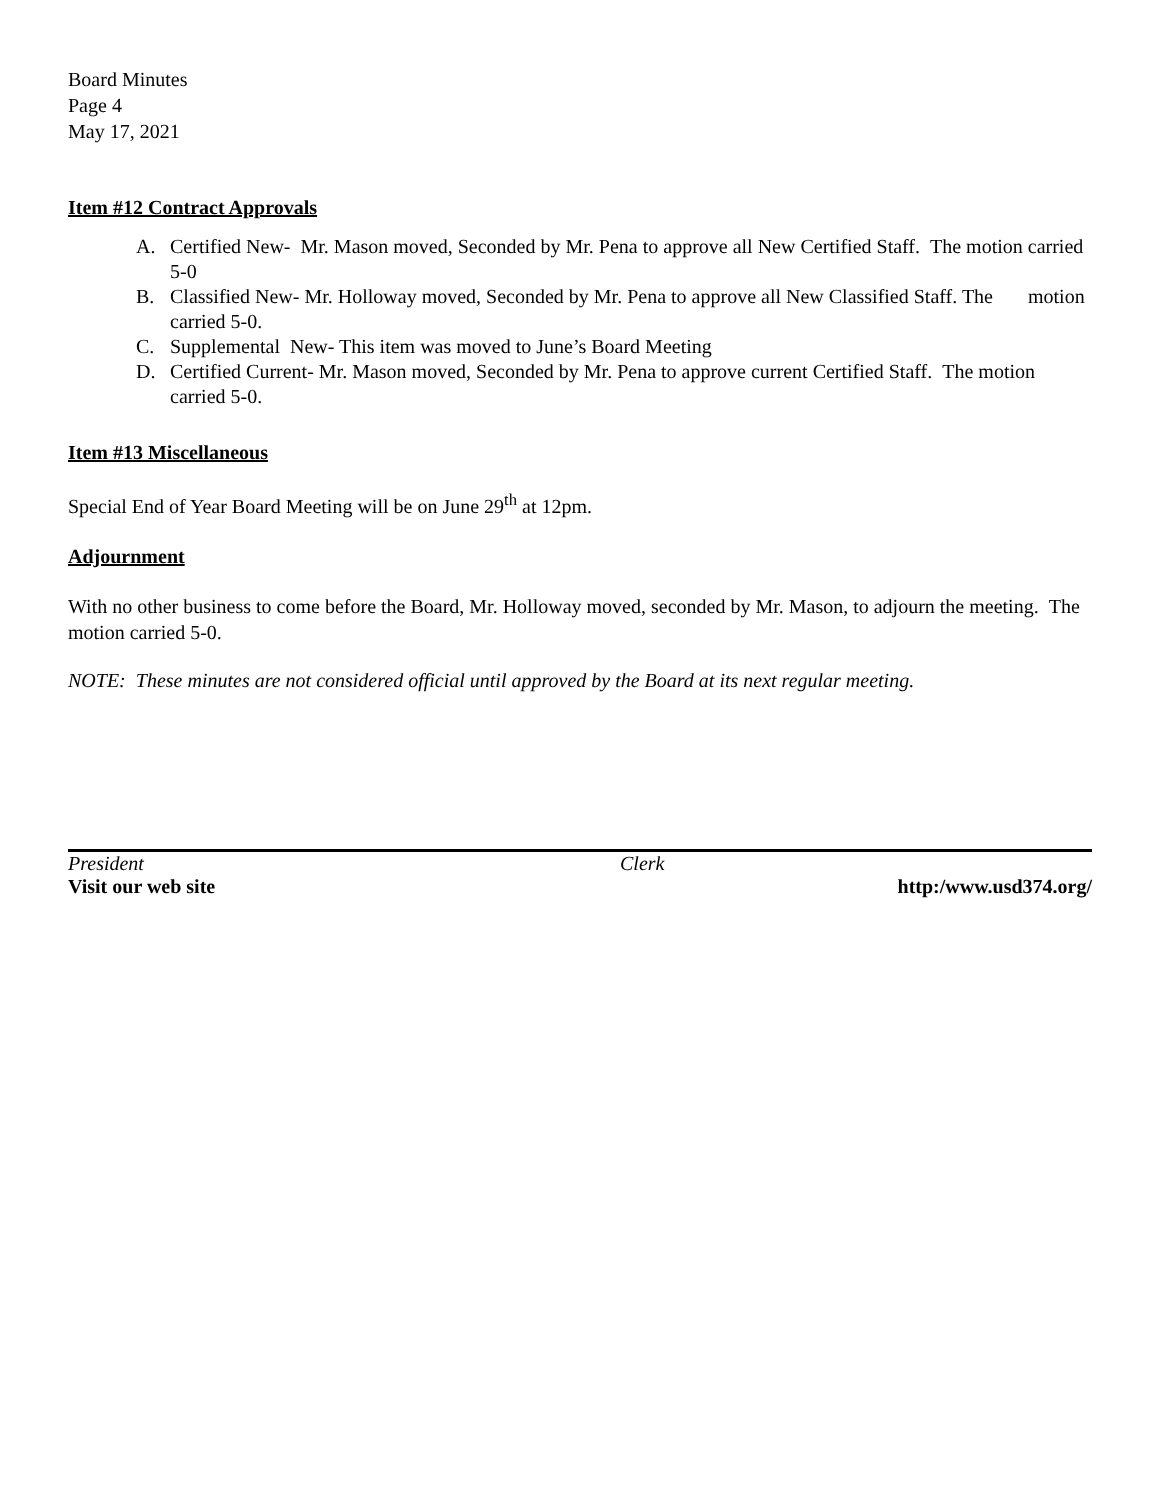Board Minutes
Page 4
May 17, 2021
Item #12 Contract Approvals
A. Certified New- Mr. Mason moved, Seconded by Mr. Pena to approve all New Certified Staff. The motion carried 5-0
B. Classified New- Mr. Holloway moved, Seconded by Mr. Pena to approve all New Classified Staff. The motion carried 5-0.
C. Supplemental New- This item was moved to June’s Board Meeting
D. Certified Current- Mr. Mason moved, Seconded by Mr. Pena to approve current Certified Staff. The motion carried 5-0.
Item #13 Miscellaneous
Special End of Year Board Meeting will be on June 29<sup>th</sup> at 12pm.
Adjournment
With no other business to come before the Board, Mr. Holloway moved, seconded by Mr. Mason, to adjourn the meeting. The motion carried 5-0.
NOTE: These minutes are not considered official until approved by the Board at its next regular meeting.
President Clerk
Visit our web site http:/www.usd374.org/